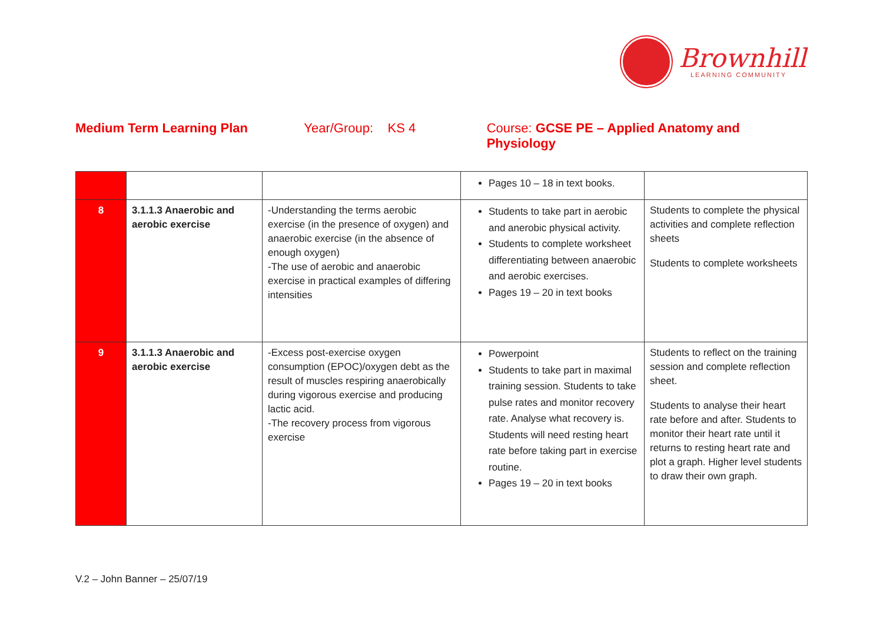Brownhill
LEARNING COMMUNITY
Medium Term Learning Plan Year/Group: KS 4 Course: GCSE PE – Applied Anatomy and Physiology
| | | | Pages 10 – 18 in text books. | |
| 8 | 3.1.1.3 Anaerobic and aerobic exercise | -Understanding the terms aerobic exercise (in the presence of oxygen) and anaerobic exercise (in the absence of enough oxygen) -The use of aerobic and anaerobic exercise in practical examples of differing intensities | Students to take part in aerobic and anerobic physical activity. Students to complete worksheet differentiating between anaerobic and aerobic exercises. Pages 19 – 20 in text books | Students to complete the physical activities and complete reflection sheets Students to complete worksheets |
| 9 | 3.1.1.3 Anaerobic and aerobic exercise | -Excess post-exercise oxygen consumption (EPOC)/oxygen debt as the result of muscles respiring anaerobically during vigorous exercise and producing lactic acid. -The recovery process from vigorous exercise | Powerpoint Students to take part in maximal training session. Students to take pulse rates and monitor recovery rate. Analyse what recovery is. Students will need resting heart rate before taking part in exercise routine. Pages 19 – 20 in text books | Students to reflect on the training session and complete reflection sheet. Students to analyse their heart rate before and after. Students to monitor their heart rate until it returns to resting heart rate and plot a graph. Higher level students to draw their own graph. |
V.2 – John Banner – 25/07/19